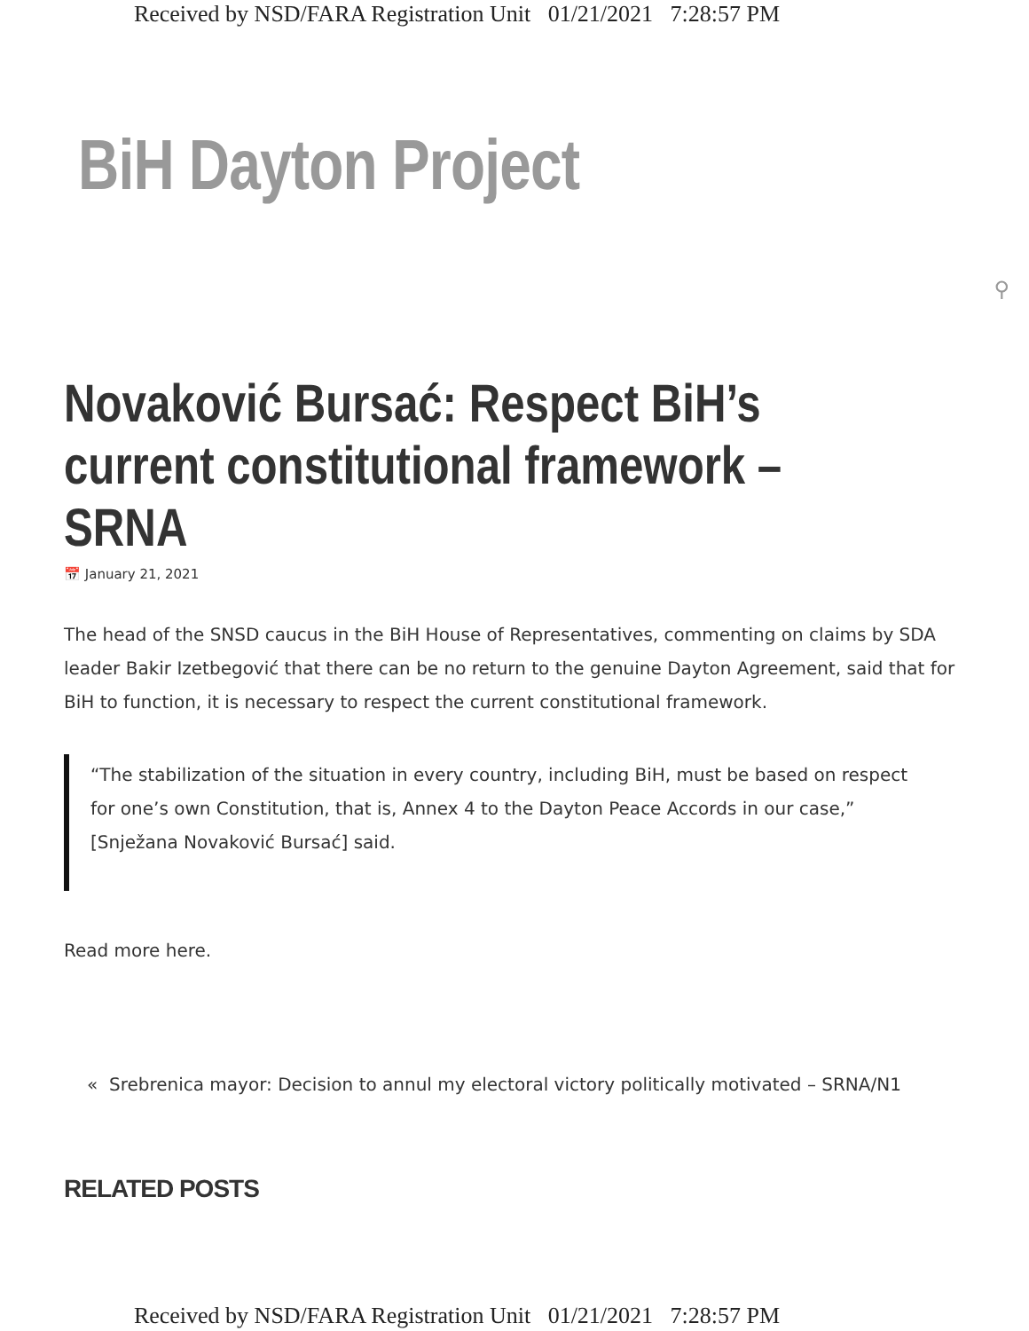Received by NSD/FARA Registration Unit 01/21/2021 7:28:57 PM
BiH Dayton Project
⚲
Novaković Bursać: Respect BiH’s current constitutional framework – SRNA
📅 January 21, 2021
The head of the SNSD caucus in the BiH House of Representatives, commenting on claims by SDA leader Bakir Izetbegović that there can be no return to the genuine Dayton Agreement, said that for BiH to function, it is necessary to respect the current constitutional framework.
“The stabilization of the situation in every country, including BiH, must be based on respect for one’s own Constitution, that is, Annex 4 to the Dayton Peace Accords in our case,” [Snježana Novaković Bursać] said.
Read more here.
« Srebrenica mayor: Decision to annul my electoral victory politically motivated – SRNA/N1
RELATED POSTS
Received by NSD/FARA Registration Unit 01/21/2021 7:28:57 PM